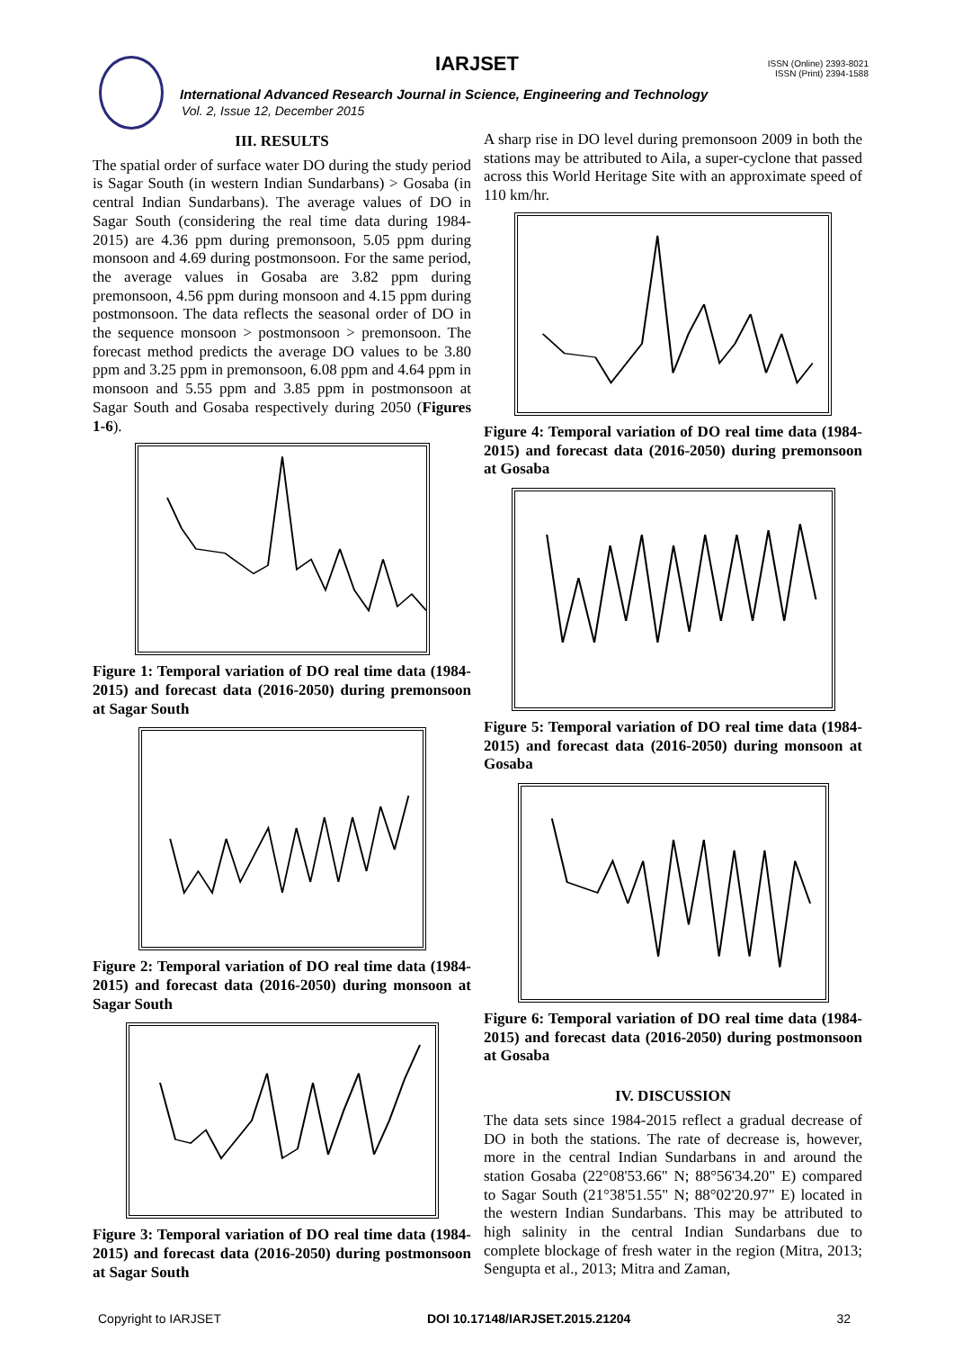IARJSET
ISSN (Online) 2393-8021
ISSN (Print) 2394-1588
International Advanced Research Journal in Science, Engineering and Technology
Vol. 2, Issue 12, December 2015
III. RESULTS
The spatial order of surface water DO during the study period is Sagar South (in western Indian Sundarbans) > Gosaba (in central Indian Sundarbans). The average values of DO in Sagar South (considering the real time data during 1984-2015) are 4.36 ppm during premonsoon, 5.05 ppm during monsoon and 4.69 during postmonsoon. For the same period, the average values in Gosaba are 3.82 ppm during premonsoon, 4.56 ppm during monsoon and 4.15 ppm during postmonsoon. The data reflects the seasonal order of DO in the sequence monsoon > postmonsoon > premonsoon. The forecast method predicts the average DO values to be 3.80 ppm and 3.25 ppm in premonsoon, 6.08 ppm and 4.64 ppm in monsoon and 5.55 ppm and 3.85 ppm in postmonsoon at Sagar South and Gosaba respectively during 2050 (Figures 1-6).
Figure 1: Temporal variation of DO real time data (1984-2015) and forecast data (2016-2050) during premonsoon at Sagar South
Figure 2: Temporal variation of DO real time data (1984-2015) and forecast data (2016-2050) during monsoon at Sagar South
Figure 3: Temporal variation of DO real time data (1984-2015) and forecast data (2016-2050) during postmonsoon at Sagar South
A sharp rise in DO level during premonsoon 2009 in both the stations may be attributed to Aila, a super-cyclone that passed across this World Heritage Site with an approximate speed of 110 km/hr.
Figure 4: Temporal variation of DO real time data (1984-2015) and forecast data (2016-2050) during premonsoon at Gosaba
Figure 5: Temporal variation of DO real time data (1984-2015) and forecast data (2016-2050) during monsoon at Gosaba
Figure 6: Temporal variation of DO real time data (1984-2015) and forecast data (2016-2050) during postmonsoon at Gosaba
IV. DISCUSSION
The data sets since 1984-2015 reflect a gradual decrease of DO in both the stations. The rate of decrease is, however, more in the central Indian Sundarbans in and around the station Gosaba (22°08'53.66" N; 88°56'34.20" E) compared to Sagar South (21°38'51.55" N; 88°02'20.97" E) located in the western Indian Sundarbans. This may be attributed to high salinity in the central Indian Sundarbans due to complete blockage of fresh water in the region (Mitra, 2013; Sengupta et al., 2013; Mitra and Zaman,
Copyright to IARJSET DOI 10.17148/IARJSET.2015.21204 32